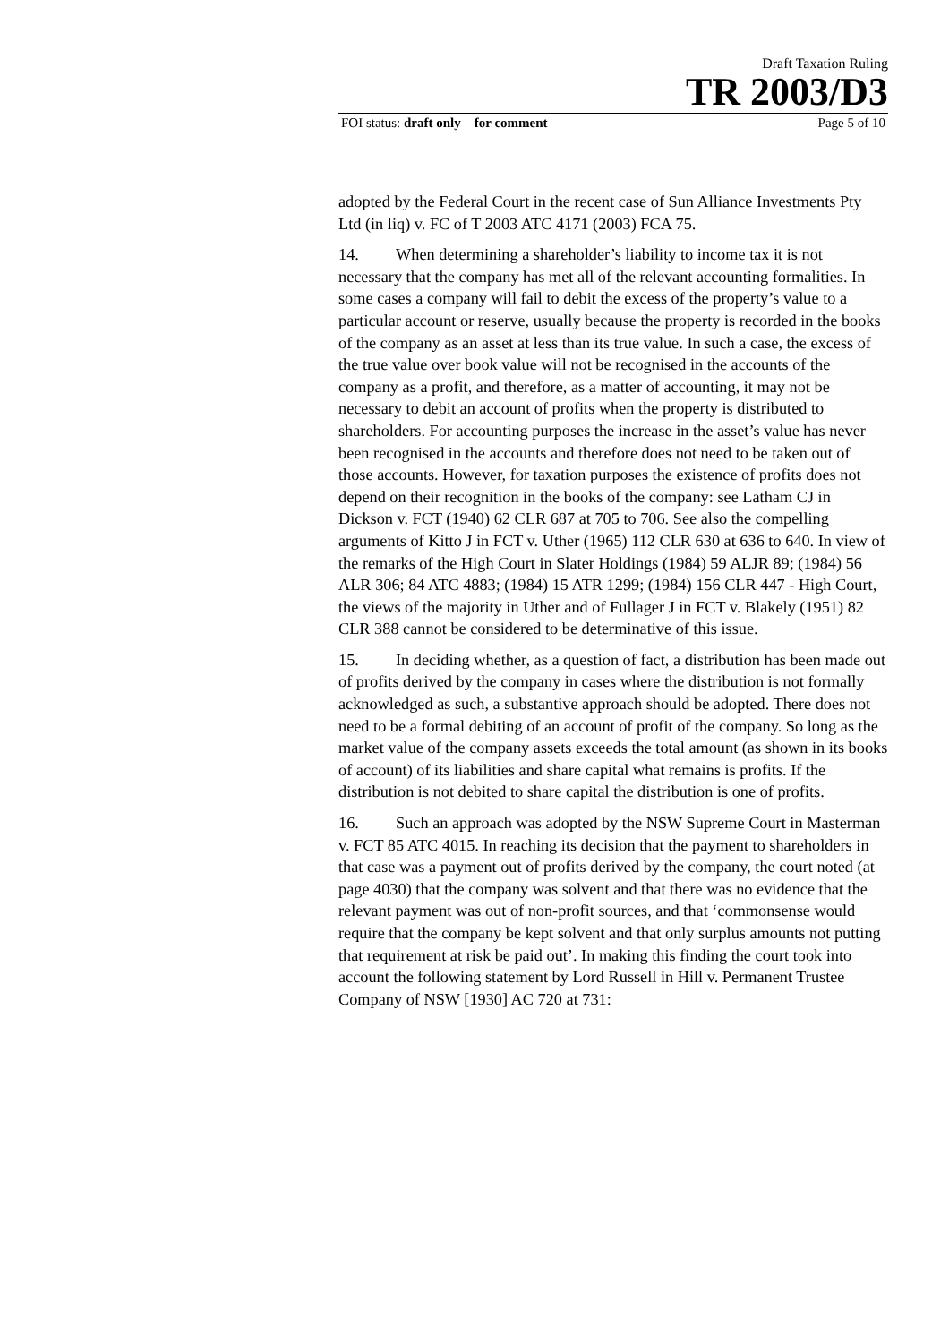Draft Taxation Ruling
TR 2003/D3
FOI status: draft only – for comment Page 5 of 10
adopted by the Federal Court in the recent case of Sun Alliance Investments Pty Ltd (in liq) v. FC of T 2003 ATC 4171 (2003) FCA 75.
14. When determining a shareholder’s liability to income tax it is not necessary that the company has met all of the relevant accounting formalities. In some cases a company will fail to debit the excess of the property’s value to a particular account or reserve, usually because the property is recorded in the books of the company as an asset at less than its true value. In such a case, the excess of the true value over book value will not be recognised in the accounts of the company as a profit, and therefore, as a matter of accounting, it may not be necessary to debit an account of profits when the property is distributed to shareholders. For accounting purposes the increase in the asset’s value has never been recognised in the accounts and therefore does not need to be taken out of those accounts. However, for taxation purposes the existence of profits does not depend on their recognition in the books of the company: see Latham CJ in Dickson v. FCT (1940) 62 CLR 687 at 705 to 706. See also the compelling arguments of Kitto J in FCT v. Uther (1965) 112 CLR 630 at 636 to 640. In view of the remarks of the High Court in Slater Holdings (1984) 59 ALJR 89; (1984) 56 ALR 306; 84 ATC 4883; (1984) 15 ATR 1299; (1984) 156 CLR 447 - High Court, the views of the majority in Uther and of Fullager J in FCT v. Blakely (1951) 82 CLR 388 cannot be considered to be determinative of this issue.
15. In deciding whether, as a question of fact, a distribution has been made out of profits derived by the company in cases where the distribution is not formally acknowledged as such, a substantive approach should be adopted. There does not need to be a formal debiting of an account of profit of the company. So long as the market value of the company assets exceeds the total amount (as shown in its books of account) of its liabilities and share capital what remains is profits. If the distribution is not debited to share capital the distribution is one of profits.
16. Such an approach was adopted by the NSW Supreme Court in Masterman v. FCT 85 ATC 4015. In reaching its decision that the payment to shareholders in that case was a payment out of profits derived by the company, the court noted (at page 4030) that the company was solvent and that there was no evidence that the relevant payment was out of non-profit sources, and that ‘commonsense would require that the company be kept solvent and that only surplus amounts not putting that requirement at risk be paid out’. In making this finding the court took into account the following statement by Lord Russell in Hill v. Permanent Trustee Company of NSW [1930] AC 720 at 731: